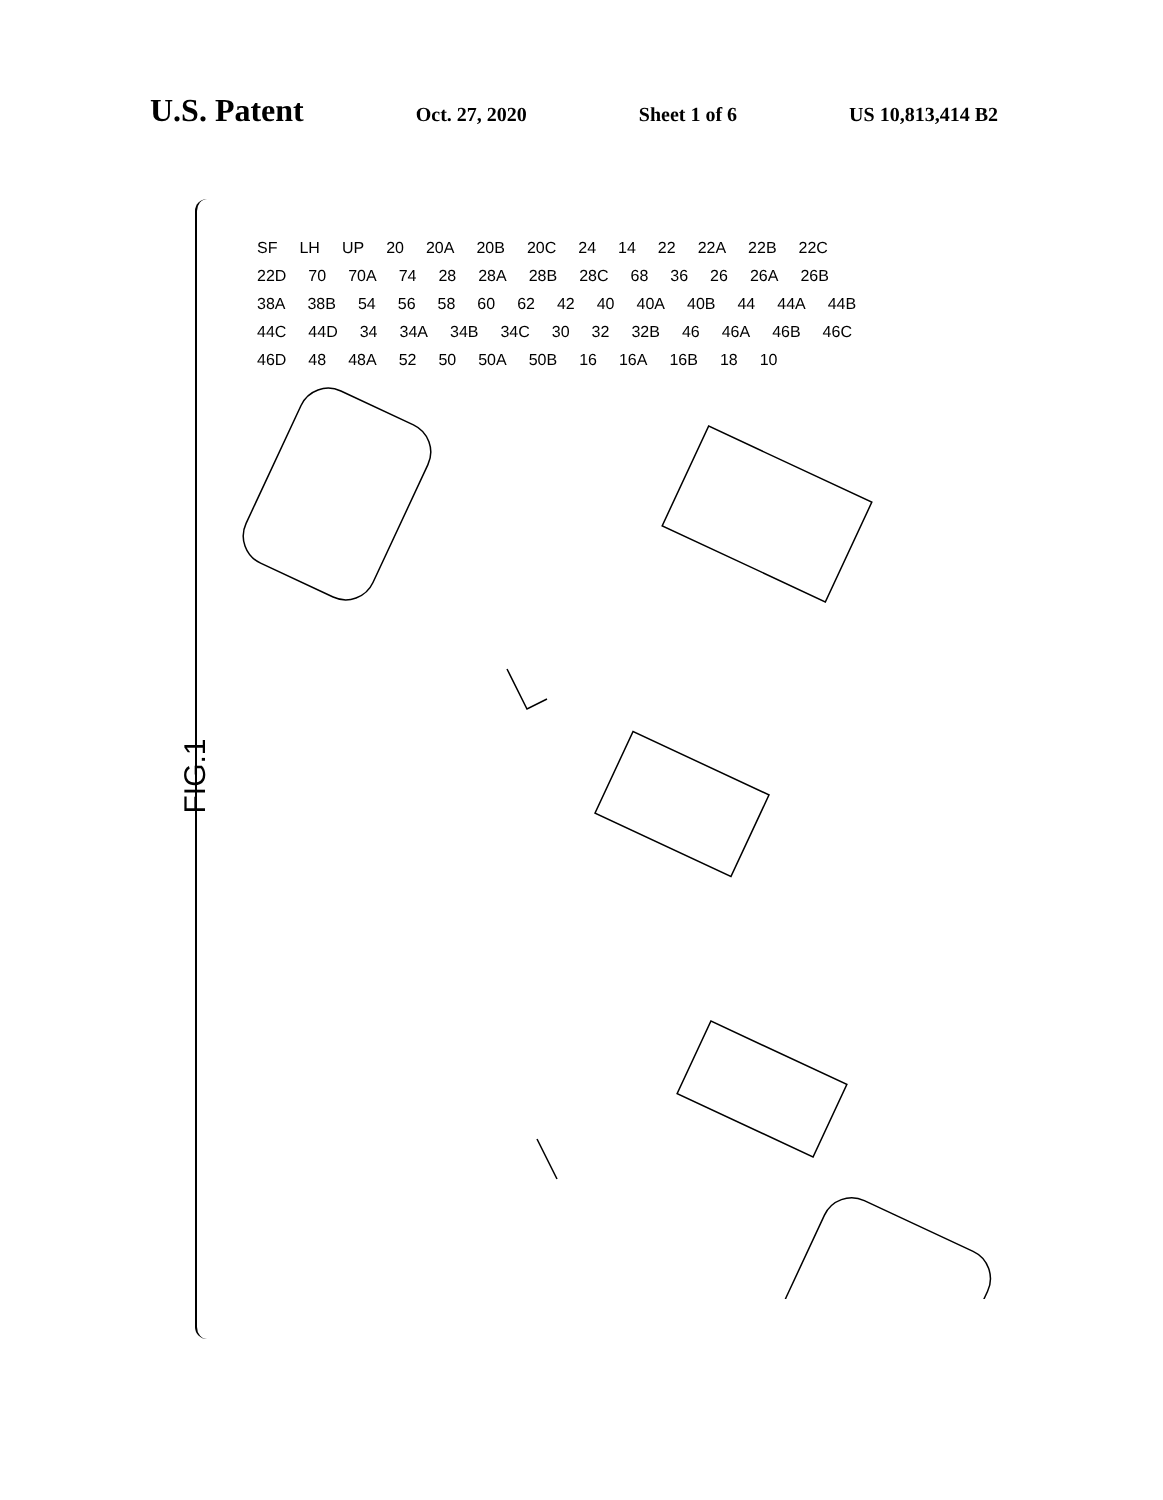U.S. Patent
Oct. 27, 2020 Sheet 1 of 6 US 10,813,414 B2
FIG.1
SF LH UP 20 20A 20B 20C 24 14 22 22A 22B 22C 22D 70 70A 74 28 28A 28B 28C 68 36 26 26A 26B 38A 38B 54 56 58 60 62 42 40 40A 40B 44 44A 44B 44C 44D 34 34A 34B 34C 30 32 32B 46 46A 46B 46C 46D 48 48A 52 50 50A 50B 16 16A 16B 18 10